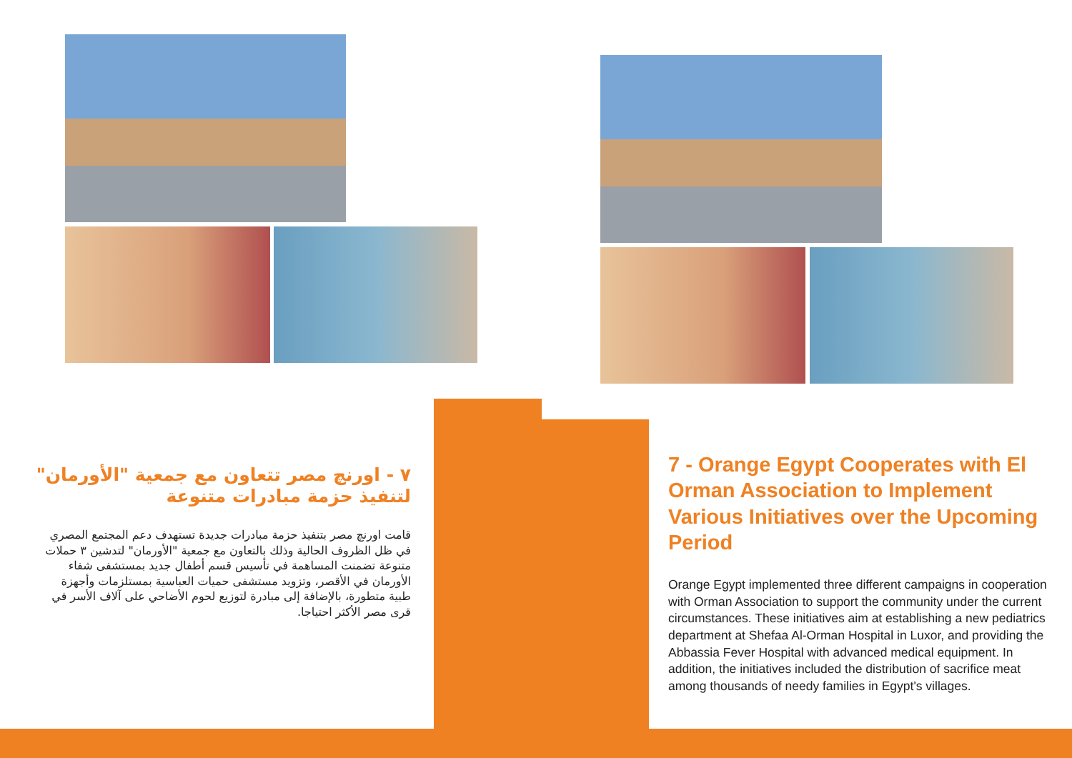٧ - اورنچ مصر تتعاون مع جمعية "الأورمان" لتنفيذ حزمة مبادرات متنوعة
قامت اورنچ مصر بتنفيذ حزمة مبادرات جديدة تستهدف دعم المجتمع المصري في ظل الظروف الحالية وذلك بالتعاون مع جمعية "الأورمان" لتدشين ٣ حملات متنوعة تضمنت المساهمة في تأسيس قسم أطفال جديد بمستشفى شفاء الأورمان في الأقصر، وتزويد مستشفى حميات العباسية بمستلزمات وأجهزة طبية متطورة، بالإضافة إلى مبادرة لتوزيع لحوم الأضاحي على آلاف الأسر في قرى مصر الأكثر احتياجا.
7 - Orange Egypt Cooperates with El Orman Association to Implement Various Initiatives over the Upcoming Period
Orange Egypt implemented three different campaigns in cooperation with Orman Association to support the community under the current circumstances. These initiatives aim at establishing a new pediatrics department at Shefaa Al-Orman Hospital in Luxor, and providing the Abbassia Fever Hospital with advanced medical equipment. In addition, the initiatives included the distribution of sacrifice meat among thousands of needy families in Egypt's villages.